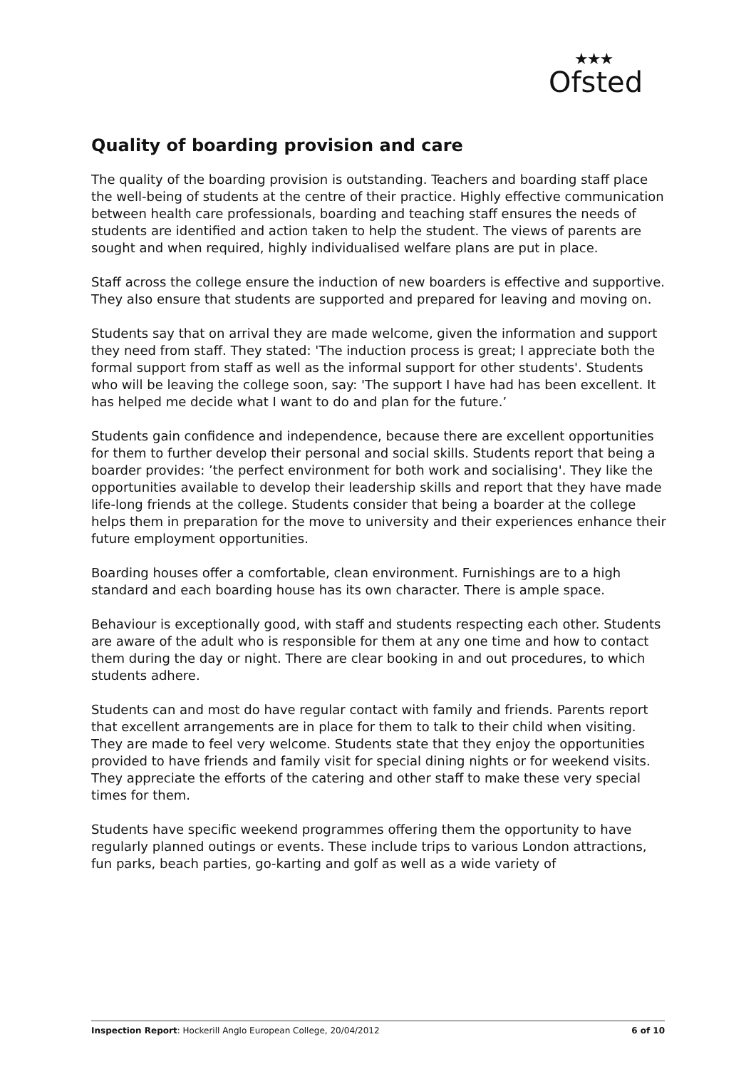★★★
Ofsted
Quality of boarding provision and care
The quality of the boarding provision is outstanding. Teachers and boarding staff place the well-being of students at the centre of their practice. Highly effective communication between health care professionals, boarding and teaching staff ensures the needs of students are identified and action taken to help the student. The views of parents are sought and when required, highly individualised welfare plans are put in place.
Staff across the college ensure the induction of new boarders is effective and supportive. They also ensure that students are supported and prepared for leaving and moving on.
Students say that on arrival they are made welcome, given the information and support they need from staff. They stated: 'The induction process is great; I appreciate both the formal support from staff as well as the informal support for other students'. Students who will be leaving the college soon, say: 'The support I have had has been excellent. It has helped me decide what I want to do and plan for the future.’
Students gain confidence and independence, because there are excellent opportunities for them to further develop their personal and social skills. Students report that being a boarder provides: ’the perfect environment for both work and socialising'. They like the opportunities available to develop their leadership skills and report that they have made life-long friends at the college. Students consider that being a boarder at the college helps them in preparation for the move to university and their experiences enhance their future employment opportunities.
Boarding houses offer a comfortable, clean environment. Furnishings are to a high standard and each boarding house has its own character. There is ample space.
Behaviour is exceptionally good, with staff and students respecting each other. Students are aware of the adult who is responsible for them at any one time and how to contact them during the day or night. There are clear booking in and out procedures, to which students adhere.
Students can and most do have regular contact with family and friends. Parents report that excellent arrangements are in place for them to talk to their child when visiting. They are made to feel very welcome. Students state that they enjoy the opportunities provided to have friends and family visit for special dining nights or for weekend visits. They appreciate the efforts of the catering and other staff to make these very special times for them.
Students have specific weekend programmes offering them the opportunity to have regularly planned outings or events. These include trips to various London attractions, fun parks, beach parties, go-karting and golf as well as a wide variety of
Inspection Report: Hockerill Anglo European College, 20/04/2012 6 of 10